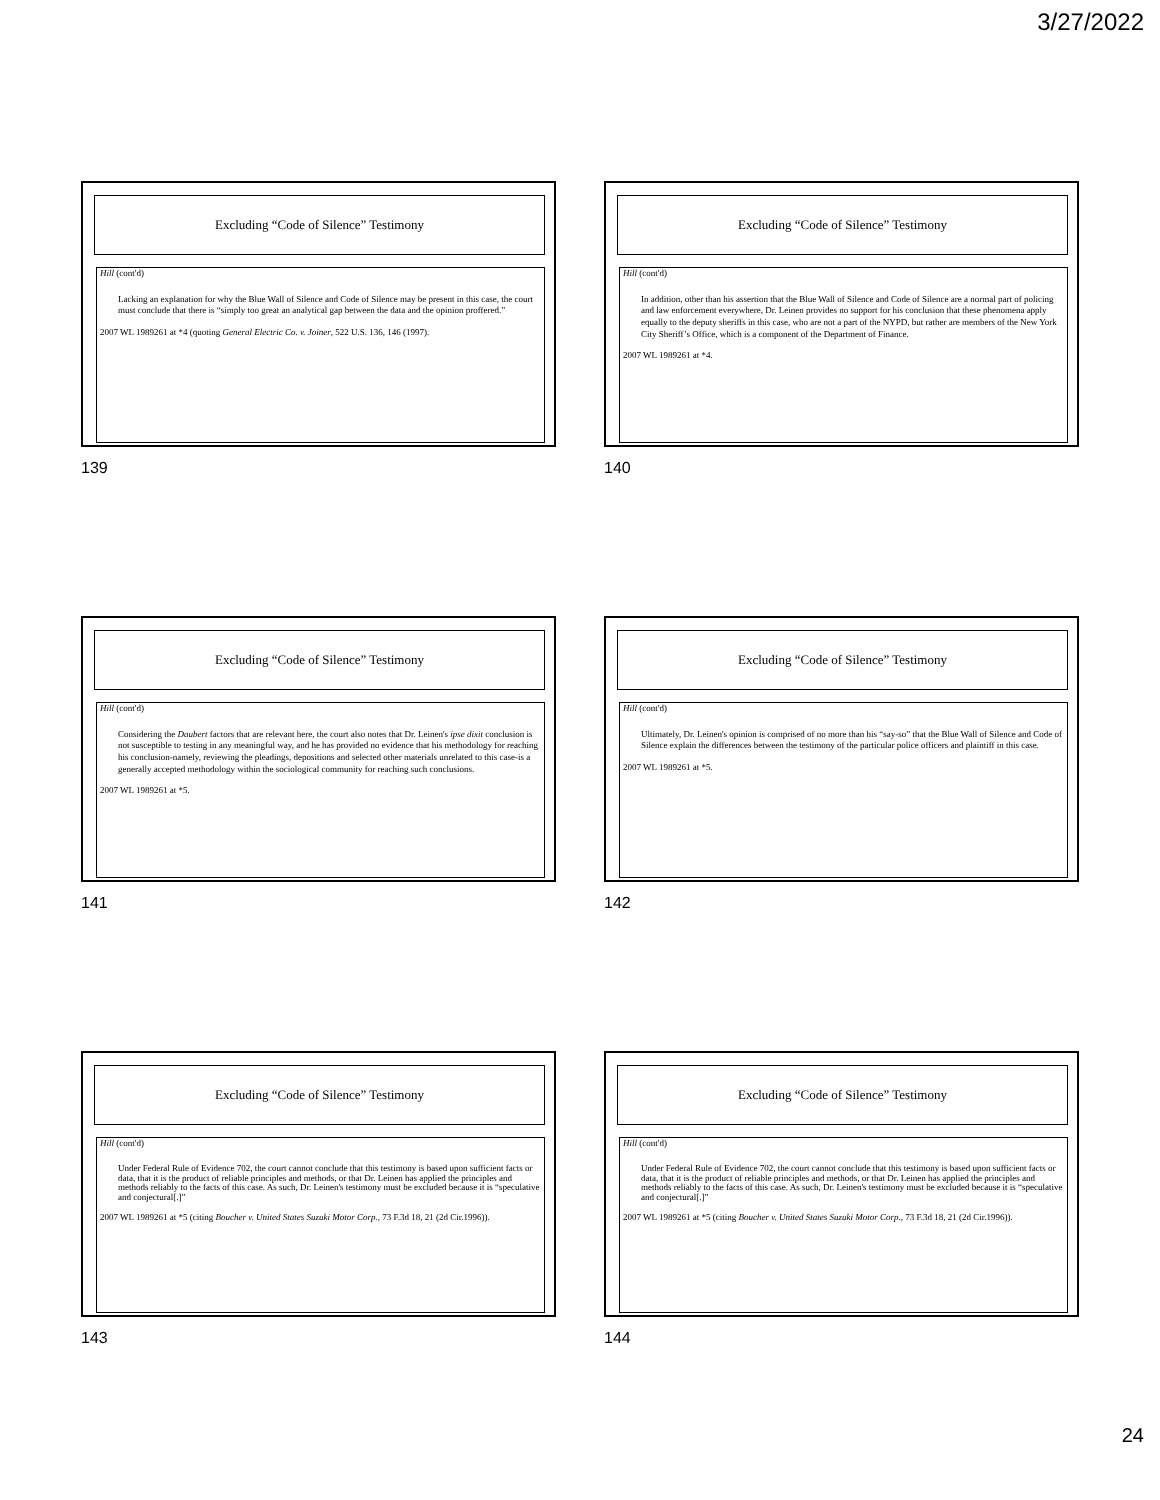3/27/2022
Excluding “Code of Silence” Testimony
Hill (cont'd)
Lacking an explanation for why the Blue Wall of Silence and Code of Silence may be present in this case, the court must conclude that there is “simply too great an analytical gap between the data and the opinion proffered.”
2007 WL 1989261 at *4 (quoting General Electric Co. v. Joiner, 522 U.S. 136, 146 (1997).
139
Excluding “Code of Silence” Testimony
Hill (cont'd)
In addition, other than his assertion that the Blue Wall of Silence and Code of Silence are a normal part of policing and law enforcement everywhere, Dr. Leinen provides no support for his conclusion that these phenomena apply equally to the deputy sheriffs in this case, who are not a part of the NYPD, but rather are members of the New York City Sheriff’s Office, which is a component of the Department of Finance.
2007 WL 1989261 at *4.
140
Excluding “Code of Silence” Testimony
Hill (cont'd)
Considering the Daubert factors that are relevant here, the court also notes that Dr. Leinen's ipse dixit conclusion is not susceptible to testing in any meaningful way, and he has provided no evidence that his methodology for reaching his conclusion-namely, reviewing the pleadings, depositions and selected other materials unrelated to this case-is a generally accepted methodology within the sociological community for reaching such conclusions.
2007 WL 1989261 at *5.
141
Excluding “Code of Silence” Testimony
Hill (cont'd)
Ultimately, Dr. Leinen's opinion is comprised of no more than his “say-so” that the Blue Wall of Silence and Code of Silence explain the differences between the testimony of the particular police officers and plaintiff in this case.
2007 WL 1989261 at *5.
142
Excluding “Code of Silence” Testimony
Hill (cont'd)
Under Federal Rule of Evidence 702, the court cannot conclude that this testimony is based upon sufficient facts or data, that it is the product of reliable principles and methods, or that Dr. Leinen has applied the principles and methods reliably to the facts of this case. As such, Dr. Leinen's testimony must be excluded because it is “speculative and conjectural[.]”
2007 WL 1989261 at *5 (citing Boucher v. United States Suzuki Motor Corp., 73 F.3d 18, 21 (2d Cir.1996)).
143
Excluding “Code of Silence” Testimony
Hill (cont'd)
Under Federal Rule of Evidence 702, the court cannot conclude that this testimony is based upon sufficient facts or data, that it is the product of reliable principles and methods, or that Dr. Leinen has applied the principles and methods reliably to the facts of this case. As such, Dr. Leinen's testimony must be excluded because it is “speculative and conjectural[.]”
2007 WL 1989261 at *5 (citing Boucher v. United States Suzuki Motor Corp., 73 F.3d 18, 21 (2d Cir.1996)).
144
24